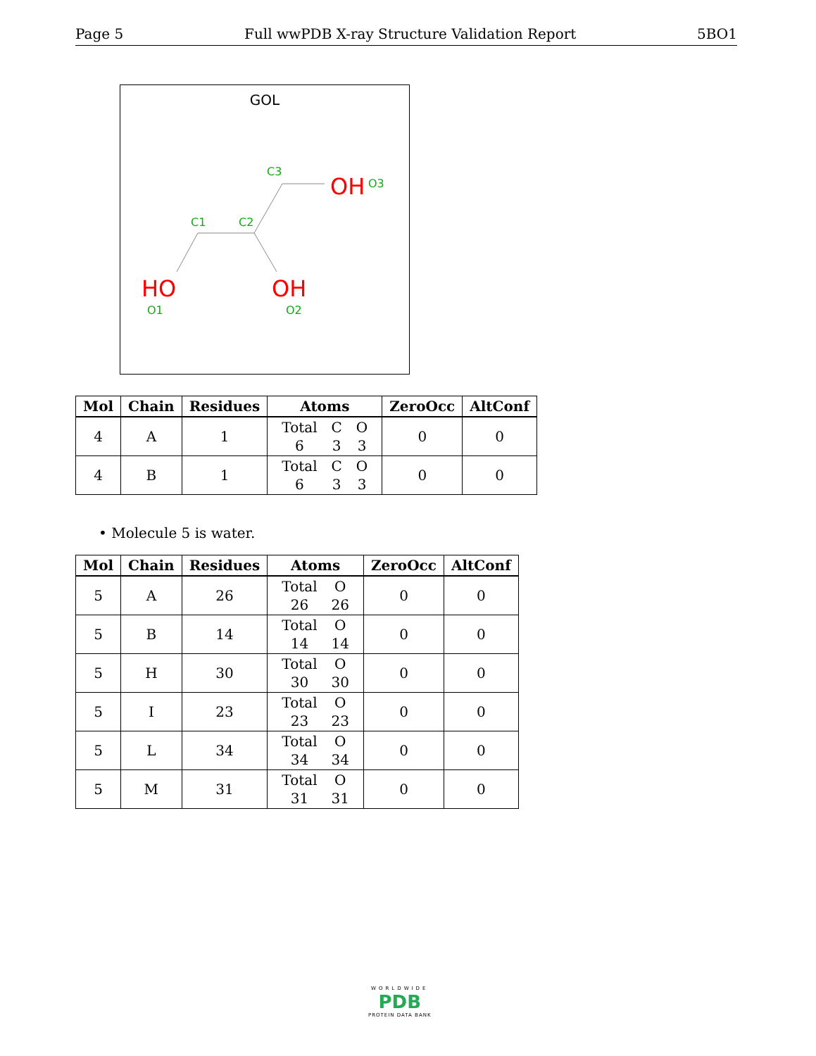Page 5 Full wwPDB X-ray Structure Validation Report 5BO1
GOL
C1
C2
C3
HO
OH
OH
O3
O1
O2
| Mol | Chain | Residues | Atoms | ZeroOcc | AltConf |
| --- | --- | --- | --- | --- | --- |
| 4 | A | 1 | / Total / C / O / / 6 / 3 / 3 / | 0 | 0 |
| 4 | B | 1 | / Total / C / O / / 6 / 3 / 3 / | 0 | 0 |
• Molecule 5 is water.
| Mol | Chain | Residues | Atoms | ZeroOcc | AltConf |
| --- | --- | --- | --- | --- | --- |
| 5 | A | 26 | / Total / O / / 26 / 26 / | 0 | 0 |
| 5 | B | 14 | / Total / O / / 14 / 14 / | 0 | 0 |
| 5 | H | 30 | / Total / O / / 30 / 30 / | 0 | 0 |
| 5 | I | 23 | / Total / O / / 23 / 23 / | 0 | 0 |
| 5 | L | 34 | / Total / O / / 34 / 34 / | 0 | 0 |
| 5 | M | 31 | / Total / O / / 31 / 31 / | 0 | 0 |
WORLDWIDE
PDB
PROTEIN DATA BANK